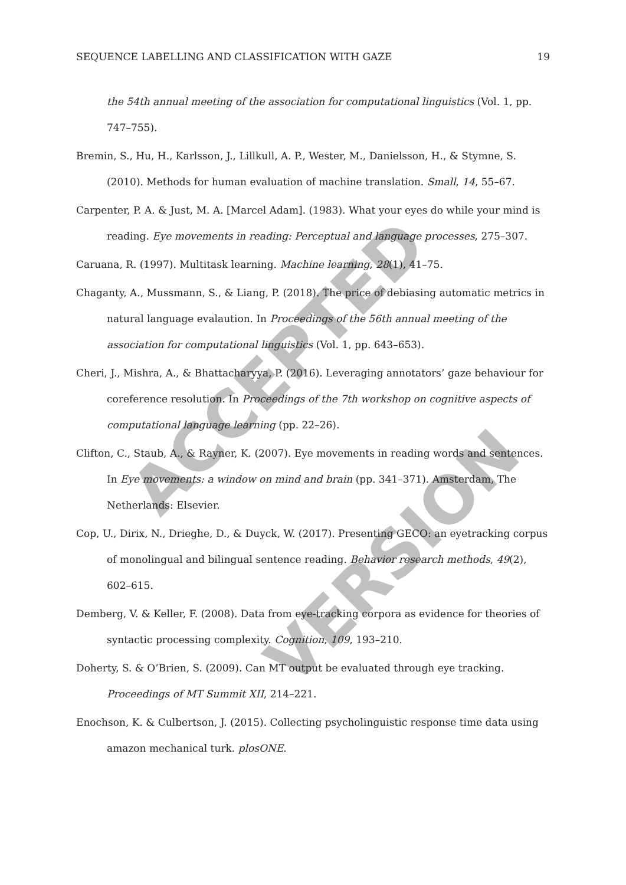SEQUENCE LABELLING AND CLASSIFICATION WITH GAZE 19
ACCEPTED
VERSION
the 54th annual meeting of the association for computational linguistics (Vol. 1, pp. 747–755).
Bremin, S., Hu, H., Karlsson, J., Lillkull, A. P., Wester, M., Danielsson, H., & Stymne, S. (2010). Methods for human evaluation of machine translation. Small, 14, 55–67.
Carpenter, P. A. & Just, M. A. [Marcel Adam]. (1983). What your eyes do while your mind is reading. Eye movements in reading: Perceptual and language processes, 275–307.
Caruana, R. (1997). Multitask learning. Machine learning, 28(1), 41–75.
Chaganty, A., Mussmann, S., & Liang, P. (2018). The price of debiasing automatic metrics in natural language evalaution. In Proceedings of the 56th annual meeting of the association for computational linguistics (Vol. 1, pp. 643–653).
Cheri, J., Mishra, A., & Bhattacharyya, P. (2016). Leveraging annotators’ gaze behaviour for coreference resolution. In Proceedings of the 7th workshop on cognitive aspects of computational language learning (pp. 22–26).
Clifton, C., Staub, A., & Rayner, K. (2007). Eye movements in reading words and sentences. In Eye movements: a window on mind and brain (pp. 341–371). Amsterdam, The Netherlands: Elsevier.
Cop, U., Dirix, N., Drieghe, D., & Duyck, W. (2017). Presenting GECO: an eyetracking corpus of monolingual and bilingual sentence reading. Behavior research methods, 49(2), 602–615.
Demberg, V. & Keller, F. (2008). Data from eye-tracking corpora as evidence for theories of syntactic processing complexity. Cognition, 109, 193–210.
Doherty, S. & O’Brien, S. (2009). Can MT output be evaluated through eye tracking. Proceedings of MT Summit XII, 214–221.
Enochson, K. & Culbertson, J. (2015). Collecting psycholinguistic response time data using amazon mechanical turk. plosONE.